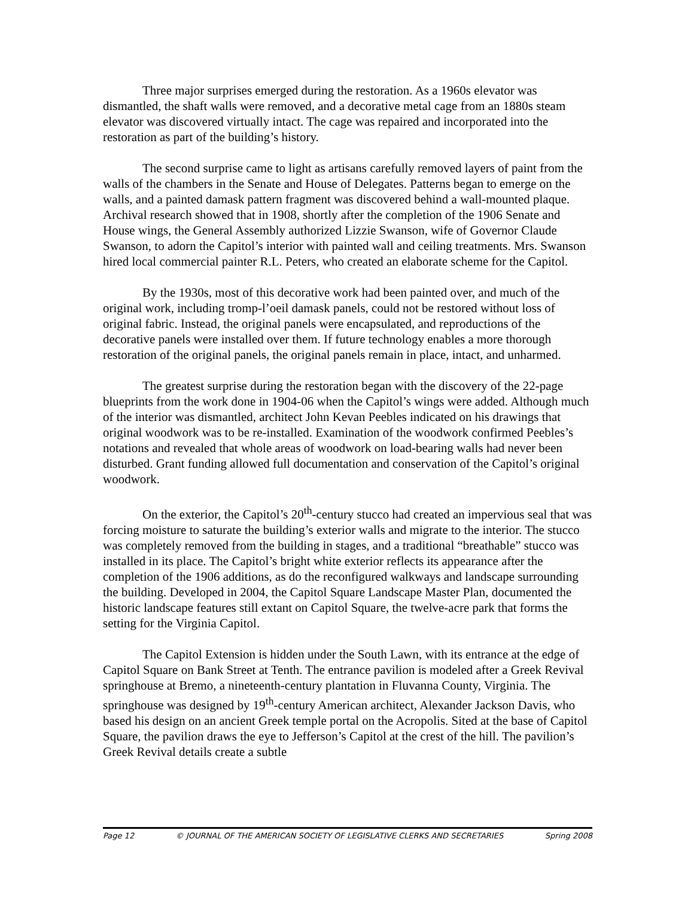Three major surprises emerged during the restoration. As a 1960s elevator was dismantled, the shaft walls were removed, and a decorative metal cage from an 1880s steam elevator was discovered virtually intact. The cage was repaired and incorporated into the restoration as part of the building’s history.
The second surprise came to light as artisans carefully removed layers of paint from the walls of the chambers in the Senate and House of Delegates. Patterns began to emerge on the walls, and a painted damask pattern fragment was discovered behind a wall-mounted plaque. Archival research showed that in 1908, shortly after the completion of the 1906 Senate and House wings, the General Assembly authorized Lizzie Swanson, wife of Governor Claude Swanson, to adorn the Capitol’s interior with painted wall and ceiling treatments. Mrs. Swanson hired local commercial painter R.L. Peters, who created an elaborate scheme for the Capitol.
By the 1930s, most of this decorative work had been painted over, and much of the original work, including tromp-l’oeil damask panels, could not be restored without loss of original fabric. Instead, the original panels were encapsulated, and reproductions of the decorative panels were installed over them. If future technology enables a more thorough restoration of the original panels, the original panels remain in place, intact, and unharmed.
The greatest surprise during the restoration began with the discovery of the 22-page blueprints from the work done in 1904-06 when the Capitol’s wings were added. Although much of the interior was dismantled, architect John Kevan Peebles indicated on his drawings that original woodwork was to be re-installed. Examination of the woodwork confirmed Peebles’s notations and revealed that whole areas of woodwork on load-bearing walls had never been disturbed. Grant funding allowed full documentation and conservation of the Capitol’s original woodwork.
On the exterior, the Capitol’s 20<sup>th</sup>-century stucco had created an impervious seal that was forcing moisture to saturate the building’s exterior walls and migrate to the interior. The stucco was completely removed from the building in stages, and a traditional “breathable” stucco was installed in its place. The Capitol’s bright white exterior reflects its appearance after the completion of the 1906 additions, as do the reconfigured walkways and landscape surrounding the building. Developed in 2004, the Capitol Square Landscape Master Plan, documented the historic landscape features still extant on Capitol Square, the twelve-acre park that forms the setting for the Virginia Capitol.
The Capitol Extension is hidden under the South Lawn, with its entrance at the edge of Capitol Square on Bank Street at Tenth. The entrance pavilion is modeled after a Greek Revival springhouse at Bremo, a nineteenth-century plantation in Fluvanna County, Virginia. The springhouse was designed by 19<sup>th</sup>-century American architect, Alexander Jackson Davis, who based his design on an ancient Greek temple portal on the Acropolis. Sited at the base of Capitol Square, the pavilion draws the eye to Jefferson’s Capitol at the crest of the hill. The pavilion’s Greek Revival details create a subtle
Page 12 © JOURNAL OF THE AMERICAN SOCIETY OF LEGISLATIVE CLERKS AND SECRETARIES Spring 2008